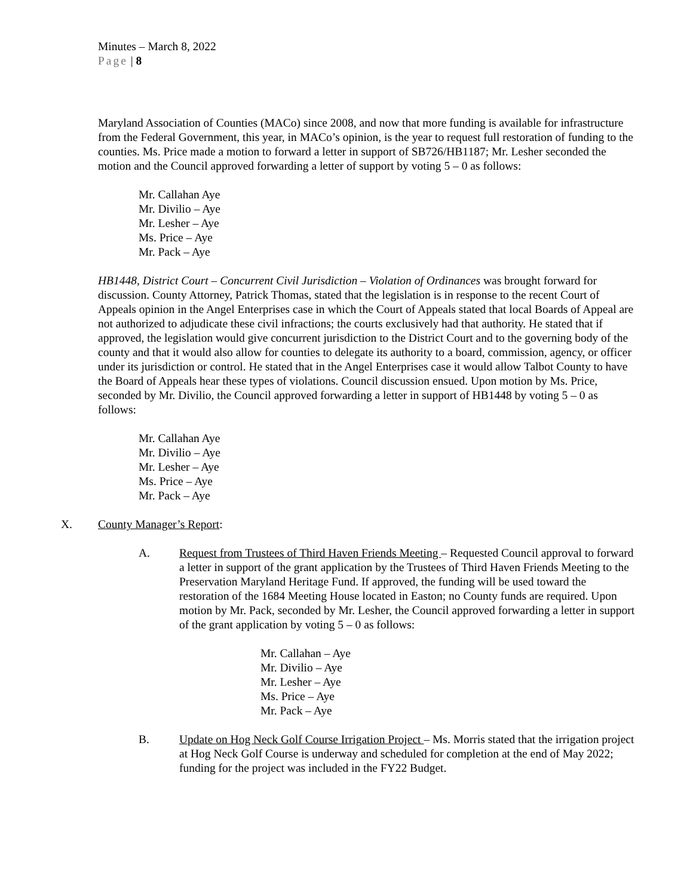Minutes – March 8, 2022
Page | 8
Maryland Association of Counties (MACo) since 2008, and now that more funding is available for infrastructure from the Federal Government, this year, in MACo’s opinion, is the year to request full restoration of funding to the counties. Ms. Price made a motion to forward a letter in support of SB726/HB1187; Mr. Lesher seconded the motion and the Council approved forwarding a letter of support by voting 5 – 0 as follows:
Mr. Callahan Aye
Mr. Divilio – Aye
Mr. Lesher – Aye
Ms. Price – Aye
Mr. Pack – Aye
HB1448, District Court – Concurrent Civil Jurisdiction – Violation of Ordinances was brought forward for discussion. County Attorney, Patrick Thomas, stated that the legislation is in response to the recent Court of Appeals opinion in the Angel Enterprises case in which the Court of Appeals stated that local Boards of Appeal are not authorized to adjudicate these civil infractions; the courts exclusively had that authority. He stated that if approved, the legislation would give concurrent jurisdiction to the District Court and to the governing body of the county and that it would also allow for counties to delegate its authority to a board, commission, agency, or officer under its jurisdiction or control. He stated that in the Angel Enterprises case it would allow Talbot County to have the Board of Appeals hear these types of violations. Council discussion ensued. Upon motion by Ms. Price, seconded by Mr. Divilio, the Council approved forwarding a letter in support of HB1448 by voting 5 – 0 as follows:
Mr. Callahan Aye
Mr. Divilio – Aye
Mr. Lesher – Aye
Ms. Price – Aye
Mr. Pack – Aye
X. County Manager’s Report:
A. Request from Trustees of Third Haven Friends Meeting – Requested Council approval to forward a letter in support of the grant application by the Trustees of Third Haven Friends Meeting to the Preservation Maryland Heritage Fund. If approved, the funding will be used toward the restoration of the 1684 Meeting House located in Easton; no County funds are required. Upon motion by Mr. Pack, seconded by Mr. Lesher, the Council approved forwarding a letter in support of the grant application by voting 5 – 0 as follows:
Mr. Callahan – Aye
Mr. Divilio – Aye
Mr. Lesher – Aye
Ms. Price – Aye
Mr. Pack – Aye
B. Update on Hog Neck Golf Course Irrigation Project – Ms. Morris stated that the irrigation project at Hog Neck Golf Course is underway and scheduled for completion at the end of May 2022; funding for the project was included in the FY22 Budget.